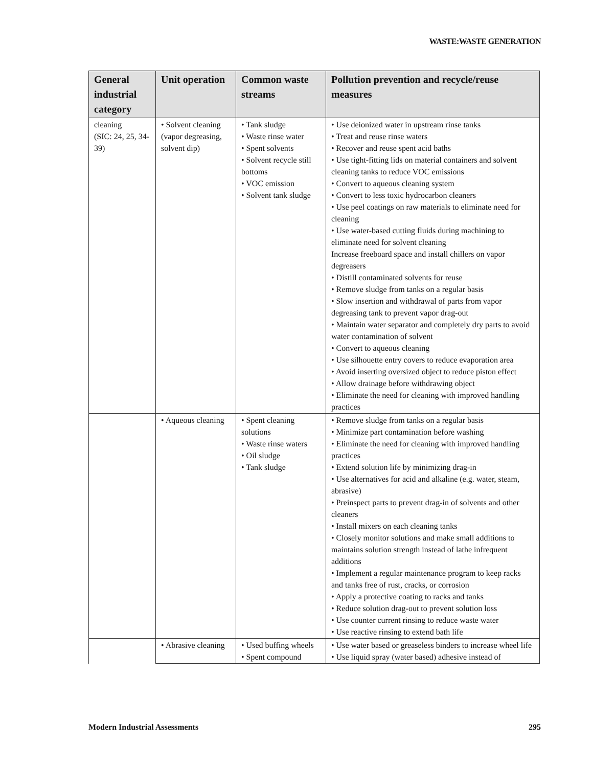WASTE:WASTE GENERATION
| General industrial category | Unit operation | Common waste streams | Pollution prevention and recycle/reuse measures |
| --- | --- | --- | --- |
| cleaning (SIC: 24, 25, 34-39) | • Solvent cleaning (vapor degreasing, solvent dip) | • Tank sludge • Waste rinse water • Spent solvents • Solvent recycle still bottoms • VOC emission • Solvent tank sludge | • Use deionized water in upstream rinse tanks • Treat and reuse rinse waters • Recover and reuse spent acid baths • Use tight-fitting lids on material containers and solvent cleaning tanks to reduce VOC emissions • Convert to aqueous cleaning system • Convert to less toxic hydrocarbon cleaners • Use peel coatings on raw materials to eliminate need for cleaning • Use water-based cutting fluids during machining to eliminate need for solvent cleaning Increase freeboard space and install chillers on vapor degreasers • Distill contaminated solvents for reuse • Remove sludge from tanks on a regular basis • Slow insertion and withdrawal of parts from vapor degreasing tank to prevent vapor drag-out • Maintain water separator and completely dry parts to avoid water contamination of solvent • Convert to aqueous cleaning • Use silhouette entry covers to reduce evaporation area • Avoid inserting oversized object to reduce piston effect • Allow drainage before withdrawing object • Eliminate the need for cleaning with improved handling practices |
| | • Aqueous cleaning | • Spent cleaning solutions • Waste rinse waters • Oil sludge • Tank sludge | • Remove sludge from tanks on a regular basis • Minimize part contamination before washing • Eliminate the need for cleaning with improved handling practices • Extend solution life by minimizing drag-in • Use alternatives for acid and alkaline (e.g. water, steam, abrasive) • Preinspect parts to prevent drag-in of solvents and other cleaners • Install mixers on each cleaning tanks • Closely monitor solutions and make small additions to maintains solution strength instead of lathe infrequent additions • Implement a regular maintenance program to keep racks and tanks free of rust, cracks, or corrosion • Apply a protective coating to racks and tanks • Reduce solution drag-out to prevent solution loss • Use counter current rinsing to reduce waste water • Use reactive rinsing to extend bath life |
| | • Abrasive cleaning | • Used buffing wheels • Spent compound | • Use water based or greaseless binders to increase wheel life • Use liquid spray (water based) adhesive instead of |
Modern Industrial Assessments 295